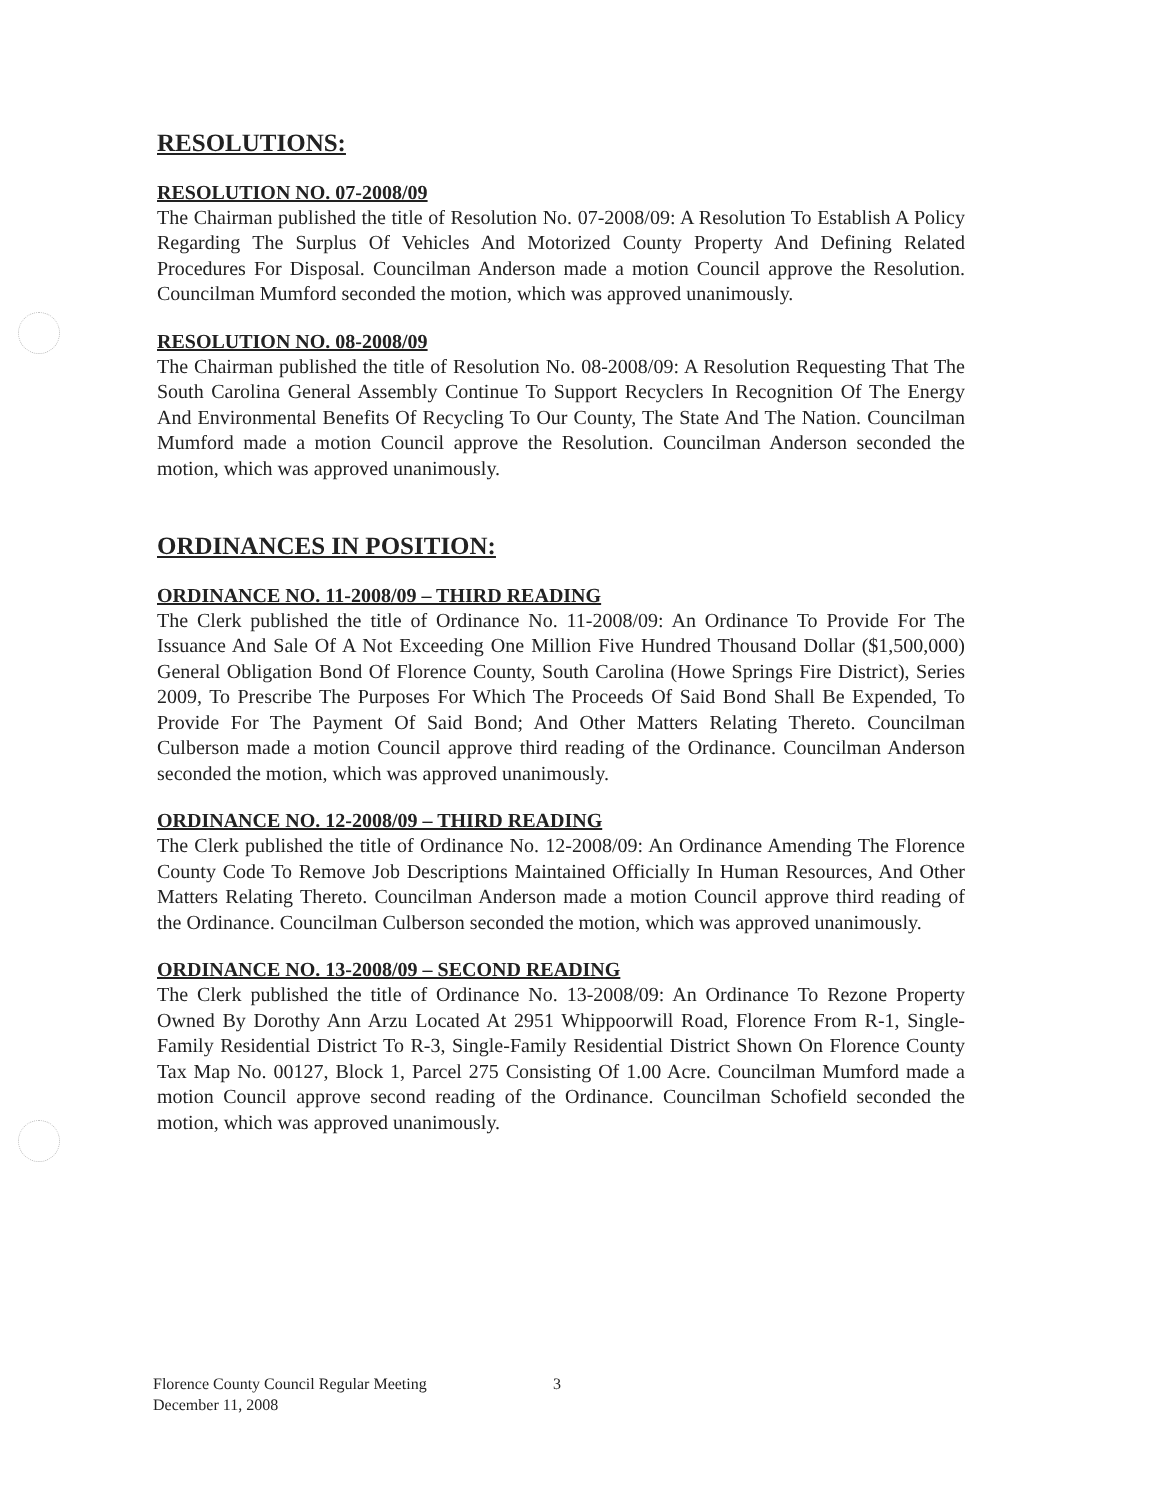RESOLUTIONS:
RESOLUTION NO. 07-2008/09
The Chairman published the title of Resolution No. 07-2008/09: A Resolution To Establish A Policy Regarding The Surplus Of Vehicles And Motorized County Property And Defining Related Procedures For Disposal. Councilman Anderson made a motion Council approve the Resolution. Councilman Mumford seconded the motion, which was approved unanimously.
RESOLUTION NO. 08-2008/09
The Chairman published the title of Resolution No. 08-2008/09: A Resolution Requesting That The South Carolina General Assembly Continue To Support Recyclers In Recognition Of The Energy And Environmental Benefits Of Recycling To Our County, The State And The Nation. Councilman Mumford made a motion Council approve the Resolution. Councilman Anderson seconded the motion, which was approved unanimously.
ORDINANCES IN POSITION:
ORDINANCE NO. 11-2008/09 – THIRD READING
The Clerk published the title of Ordinance No. 11-2008/09: An Ordinance To Provide For The Issuance And Sale Of A Not Exceeding One Million Five Hundred Thousand Dollar ($1,500,000) General Obligation Bond Of Florence County, South Carolina (Howe Springs Fire District), Series 2009, To Prescribe The Purposes For Which The Proceeds Of Said Bond Shall Be Expended, To Provide For The Payment Of Said Bond; And Other Matters Relating Thereto. Councilman Culberson made a motion Council approve third reading of the Ordinance. Councilman Anderson seconded the motion, which was approved unanimously.
ORDINANCE NO. 12-2008/09 – THIRD READING
The Clerk published the title of Ordinance No. 12-2008/09: An Ordinance Amending The Florence County Code To Remove Job Descriptions Maintained Officially In Human Resources, And Other Matters Relating Thereto. Councilman Anderson made a motion Council approve third reading of the Ordinance. Councilman Culberson seconded the motion, which was approved unanimously.
ORDINANCE NO. 13-2008/09 – SECOND READING
The Clerk published the title of Ordinance No. 13-2008/09: An Ordinance To Rezone Property Owned By Dorothy Ann Arzu Located At 2951 Whippoorwill Road, Florence From R-1, Single-Family Residential District To R-3, Single-Family Residential District Shown On Florence County Tax Map No. 00127, Block 1, Parcel 275 Consisting Of 1.00 Acre. Councilman Mumford made a motion Council approve second reading of the Ordinance. Councilman Schofield seconded the motion, which was approved unanimously.
Florence County Council Regular Meeting
December 11, 2008
3